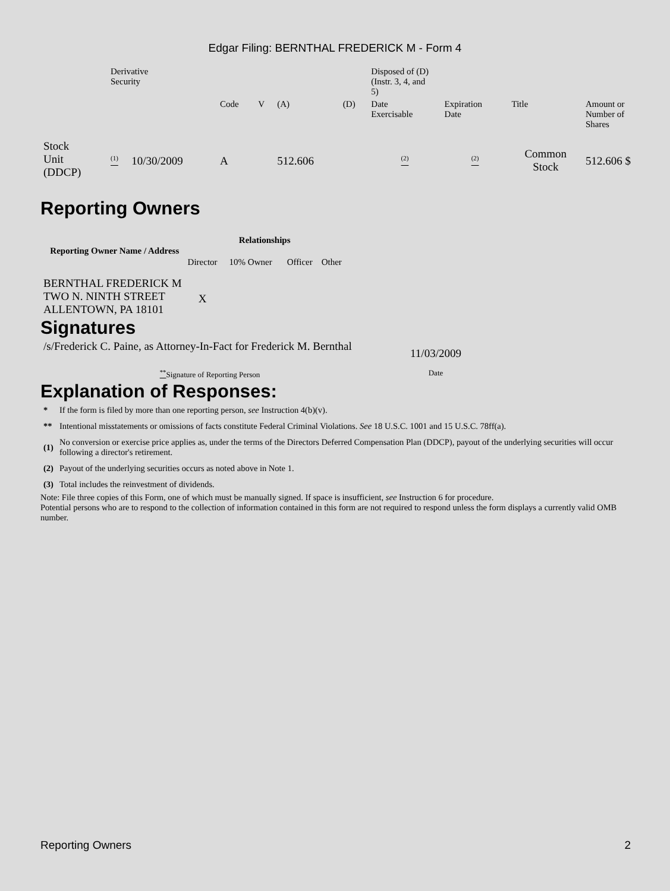Edgar Filing: BERNTHAL FREDERICK M - Form 4
| | Derivative Security | | | | | | Disposed of (D) (Instr. 3, 4, and 5) | | | | |
| | | | Code | V | (A) | (D) | Date Exercisable | Expiration Date | Title | Amount or Number of Shares | |
| Stock Unit (DDCP) | <sup>(1)</sup> | 10/30/2009 | A | | 512.606 | | <sup>(2)</sup> | <sup>(2)</sup> | Common Stock | 512.606 $ | |
Reporting Owners
| Reporting Owner Name / Address | Relationships | | | |
| --- | --- | --- | --- | --- |
| | Director | 10% Owner | Officer | Other |
| BERNTHAL FREDERICK M TWO N. NINTH STREET ALLENTOWN, PA 18101 | X | | | |
Signatures
| /s/Frederick C. Paine, as Attorney-In-Fact for Frederick M. Bernthal | 11/03/2009 |
| <sup>**</sup> Signature of Reporting Person | Date |
Explanation of Responses:
| * | If the form is filed by more than one reporting person, see Instruction 4(b)(v). |
| ** | Intentional misstatements or omissions of facts constitute Federal Criminal Violations. See 18 U.S.C. 1001 and 15 U.S.C. 78ff(a). |
| (1) | No conversion or exercise price applies as, under the terms of the Directors Deferred Compensation Plan (DDCP), payout of the underlying securities will occur following a director's retirement. |
| (2) | Payout of the underlying securities occurs as noted above in Note 1. |
| (3) | Total includes the reinvestment of dividends. |
Note: File three copies of this Form, one of which must be manually signed. If space is insufficient, see Instruction 6 for procedure.
Potential persons who are to respond to the collection of information contained in this form are not required to respond unless the form displays a currently valid OMB number.
Reporting Owners 2